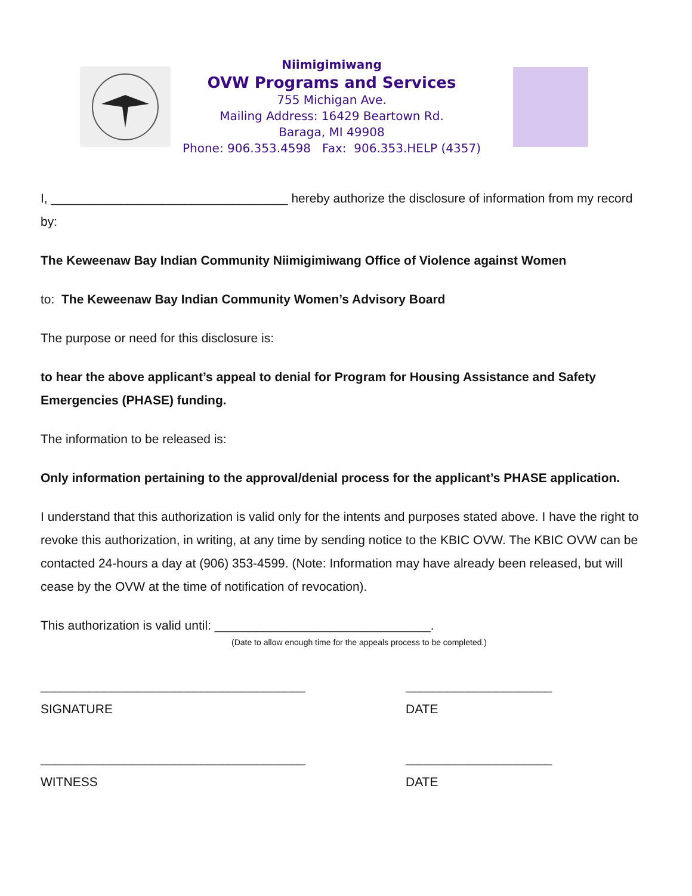Niimigimiwang
OVW Programs and Services
755 Michigan Ave.
Mailing Address: 16429 Beartown Rd.
Baraga, MI 49908
Phone: 906.353.4598 Fax: 906.353.HELP (4357)
I, __________________________________ hereby authorize the disclosure of information from my record by:
The Keweenaw Bay Indian Community Niimigimiwang Office of Violence against Women
to: The Keweenaw Bay Indian Community Women’s Advisory Board
The purpose or need for this disclosure is:
to hear the above applicant’s appeal to denial for Program for Housing Assistance and Safety Emergencies (PHASE) funding.
The information to be released is:
Only information pertaining to the approval/denial process for the applicant’s PHASE application.
I understand that this authorization is valid only for the intents and purposes stated above. I have the right to revoke this authorization, in writing, at any time by sending notice to the KBIC OVW. The KBIC OVW can be contacted 24-hours a day at (906) 353-4599. (Note: Information may have already been released, but will cease by the OVW at the time of notification of revocation).
This authorization is valid until: _______________________________.
(Date to allow enough time for the appeals process to be completed.)
______________________________________
SIGNATURE
_____________________
DATE
______________________________________
WITNESS
_____________________
DATE